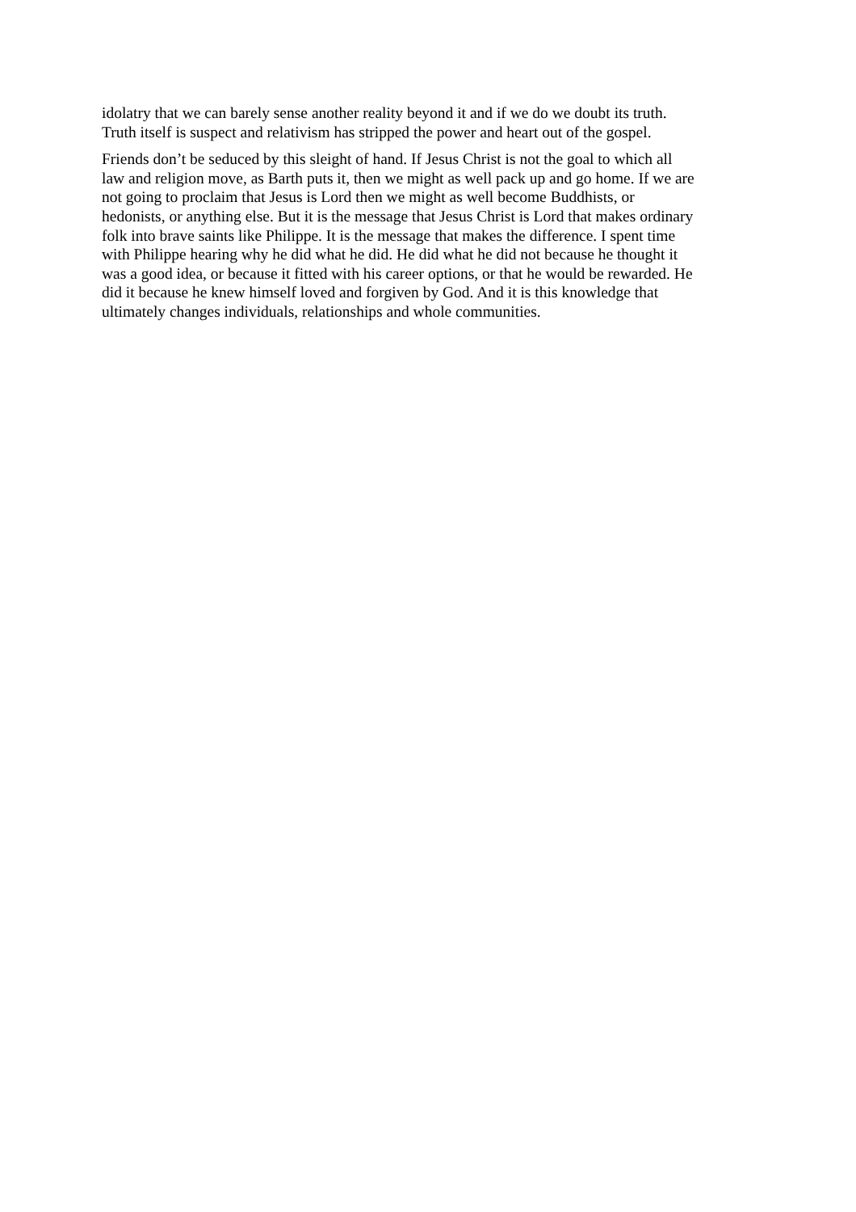idolatry that we can barely sense another reality beyond it and if we do we doubt its truth.
Truth itself is suspect and relativism has stripped the power and heart out of the gospel.
Friends don’t be seduced by this sleight of hand. If Jesus Christ is not the goal to which all
law and religion move, as Barth puts it, then we might as well pack up and go home. If we are
not going to proclaim that Jesus is Lord then we might as well become Buddhists, or
hedonists, or anything else. But it is the message that Jesus Christ is Lord that makes ordinary
folk into brave saints like Philippe. It is the message that makes the difference. I spent time
with Philippe hearing why he did what he did. He did what he did not because he thought it
was a good idea, or because it fitted with his career options, or that he would be rewarded. He
did it because he knew himself loved and forgiven by God. And it is this knowledge that
ultimately changes individuals, relationships and whole communities.